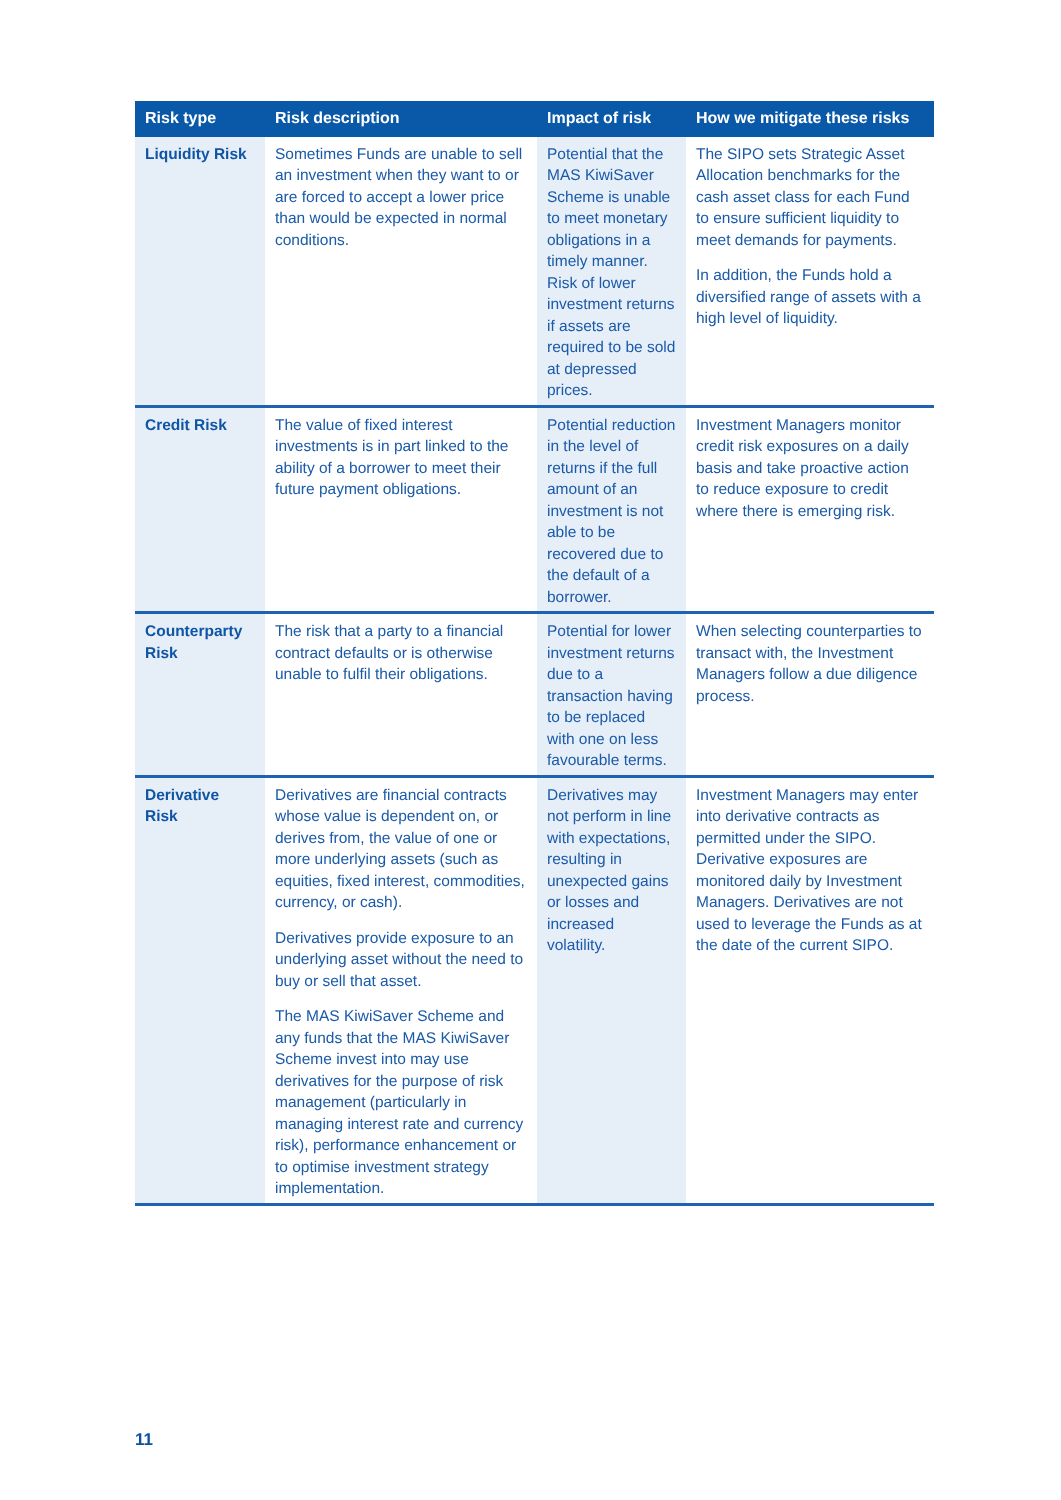| Risk type | Risk description | Impact of risk | How we mitigate these risks |
| --- | --- | --- | --- |
| Liquidity Risk | Sometimes Funds are unable to sell an investment when they want to or are forced to accept a lower price than would be expected in normal conditions. | Potential that the MAS KiwiSaver Scheme is unable to meet monetary obligations in a timely manner. Risk of lower investment returns if assets are required to be sold at depressed prices. | The SIPO sets Strategic Asset Allocation benchmarks for the cash asset class for each Fund to ensure sufficient liquidity to meet demands for payments. In addition, the Funds hold a diversified range of assets with a high level of liquidity. |
| Credit Risk | The value of fixed interest investments is in part linked to the ability of a borrower to meet their future payment obligations. | Potential reduction in the level of returns if the full amount of an investment is not able to be recovered due to the default of a borrower. | Investment Managers monitor credit risk exposures on a daily basis and take proactive action to reduce exposure to credit where there is emerging risk. |
| Counterparty Risk | The risk that a party to a financial contract defaults or is otherwise unable to fulfil their obligations. | Potential for lower investment returns due to a transaction having to be replaced with one on less favourable terms. | When selecting counterparties to transact with, the Investment Managers follow a due diligence process. |
| Derivative Risk | Derivatives are financial contracts whose value is dependent on, or derives from, the value of one or more underlying assets (such as equities, fixed interest, commodities, currency, or cash). Derivatives provide exposure to an underlying asset without the need to buy or sell that asset. The MAS KiwiSaver Scheme and any funds that the MAS KiwiSaver Scheme invest into may use derivatives for the purpose of risk management (particularly in managing interest rate and currency risk), performance enhancement or to optimise investment strategy implementation. | Derivatives may not perform in line with expectations, resulting in unexpected gains or losses and increased volatility. | Investment Managers may enter into derivative contracts as permitted under the SIPO. Derivative exposures are monitored daily by Investment Managers. Derivatives are not used to leverage the Funds as at the date of the current SIPO. |
11